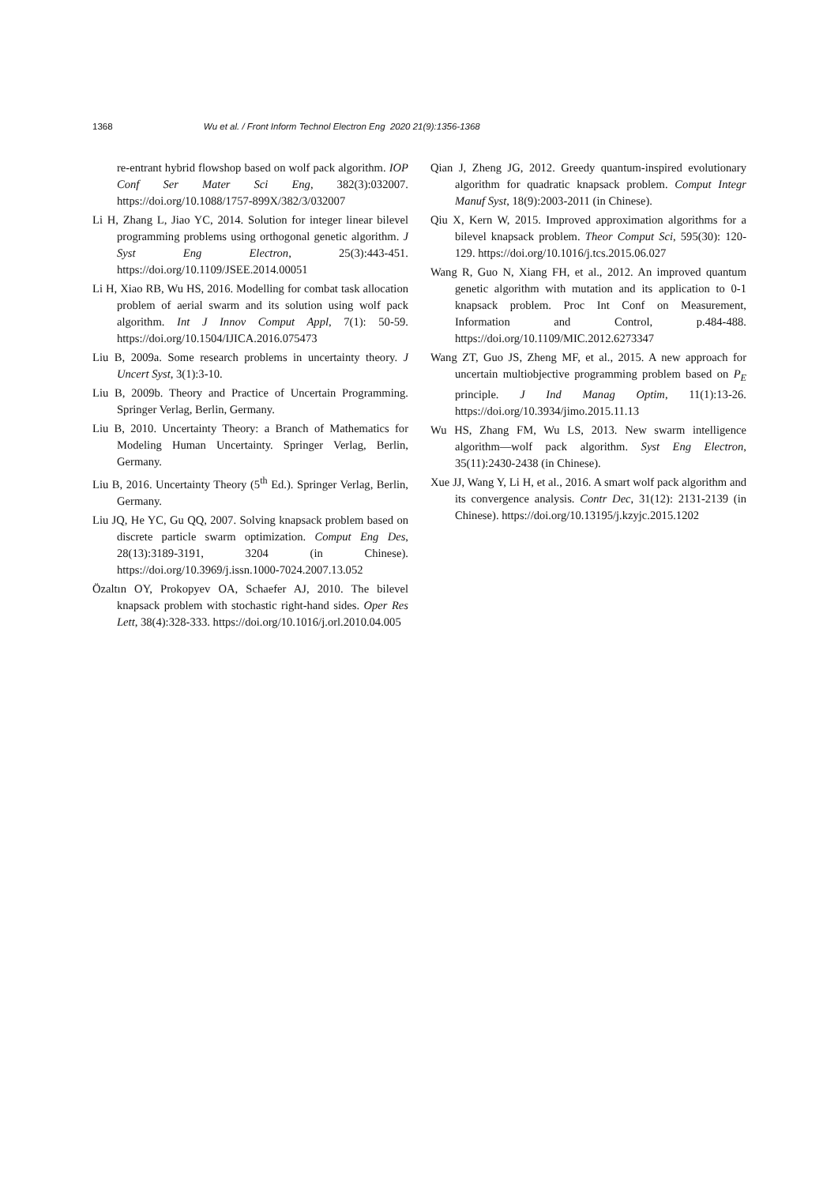1368 Wu et al. / Front Inform Technol Electron Eng 2020 21(9):1356-1368
re-entrant hybrid flowshop based on wolf pack algorithm. IOP Conf Ser Mater Sci Eng, 382(3):032007. https://doi.org/10.1088/1757-899X/382/3/032007
Li H, Zhang L, Jiao YC, 2014. Solution for integer linear bilevel programming problems using orthogonal genetic algorithm. J Syst Eng Electron, 25(3):443-451. https://doi.org/10.1109/JSEE.2014.00051
Li H, Xiao RB, Wu HS, 2016. Modelling for combat task allocation problem of aerial swarm and its solution using wolf pack algorithm. Int J Innov Comput Appl, 7(1): 50-59. https://doi.org/10.1504/IJICA.2016.075473
Liu B, 2009a. Some research problems in uncertainty theory. J Uncert Syst, 3(1):3-10.
Liu B, 2009b. Theory and Practice of Uncertain Programming. Springer Verlag, Berlin, Germany.
Liu B, 2010. Uncertainty Theory: a Branch of Mathematics for Modeling Human Uncertainty. Springer Verlag, Berlin, Germany.
Liu B, 2016. Uncertainty Theory (5<sup>th</sup> Ed.). Springer Verlag, Berlin, Germany.
Liu JQ, He YC, Gu QQ, 2007. Solving knapsack problem based on discrete particle swarm optimization. Comput Eng Des, 28(13):3189-3191, 3204 (in Chinese). https://doi.org/10.3969/j.issn.1000-7024.2007.13.052
Özaltın OY, Prokopyev OA, Schaefer AJ, 2010. The bilevel knapsack problem with stochastic right-hand sides. Oper Res Lett, 38(4):328-333. https://doi.org/10.1016/j.orl.2010.04.005
Qian J, Zheng JG, 2012. Greedy quantum-inspired evolutionary algorithm for quadratic knapsack problem. Comput Integr Manuf Syst, 18(9):2003-2011 (in Chinese).
Qiu X, Kern W, 2015. Improved approximation algorithms for a bilevel knapsack problem. Theor Comput Sci, 595(30): 120-129. https://doi.org/10.1016/j.tcs.2015.06.027
Wang R, Guo N, Xiang FH, et al., 2012. An improved quantum genetic algorithm with mutation and its application to 0-1 knapsack problem. Proc Int Conf on Measurement, Information and Control, p.484-488. https://doi.org/10.1109/MIC.2012.6273347
Wang ZT, Guo JS, Zheng MF, et al., 2015. A new approach for uncertain multiobjective programming problem based on P<sub>E</sub> principle. J Ind Manag Optim, 11(1):13-26. https://doi.org/10.3934/jimo.2015.11.13
Wu HS, Zhang FM, Wu LS, 2013. New swarm intelligence algorithm—wolf pack algorithm. Syst Eng Electron, 35(11):2430-2438 (in Chinese).
Xue JJ, Wang Y, Li H, et al., 2016. A smart wolf pack algorithm and its convergence analysis. Contr Dec, 31(12): 2131-2139 (in Chinese). https://doi.org/10.13195/j.kzyjc.2015.1202